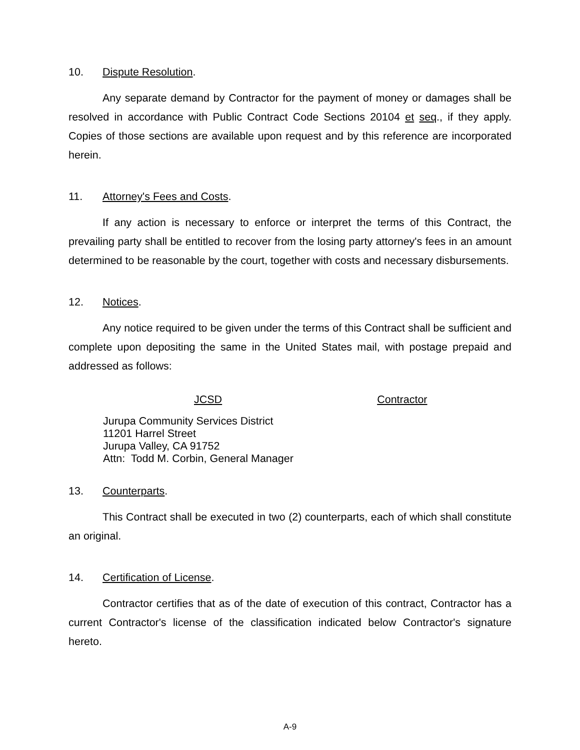10. Dispute Resolution.
Any separate demand by Contractor for the payment of money or damages shall be resolved in accordance with Public Contract Code Sections 20104 et seq., if they apply. Copies of those sections are available upon request and by this reference are incorporated herein.
11. Attorney's Fees and Costs.
If any action is necessary to enforce or interpret the terms of this Contract, the prevailing party shall be entitled to recover from the losing party attorney's fees in an amount determined to be reasonable by the court, together with costs and necessary disbursements.
12. Notices.
Any notice required to be given under the terms of this Contract shall be sufficient and complete upon depositing the same in the United States mail, with postage prepaid and addressed as follows:
JCSD Contractor
Jurupa Community Services District
11201 Harrel Street
Jurupa Valley, CA 91752
Attn: Todd M. Corbin, General Manager
13. Counterparts.
This Contract shall be executed in two (2) counterparts, each of which shall constitute an original.
14. Certification of License.
Contractor certifies that as of the date of execution of this contract, Contractor has a current Contractor's license of the classification indicated below Contractor's signature hereto.
A-9